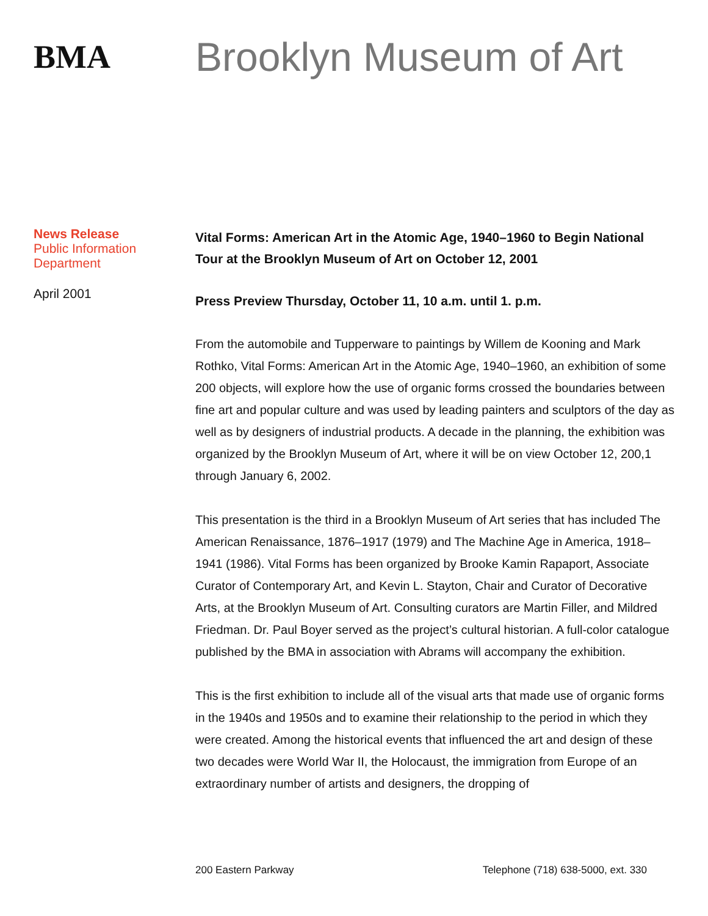BMA
Brooklyn Museum of Art
News Release
Public Information
Department
April 2001
Vital Forms: American Art in the Atomic Age, 1940–1960 to Begin National Tour at the Brooklyn Museum of Art on October 12, 2001
Press Preview Thursday, October 11, 10 a.m. until 1. p.m.
From the automobile and Tupperware to paintings by Willem de Kooning and Mark Rothko, Vital Forms: American Art in the Atomic Age, 1940–1960, an exhibition of some 200 objects, will explore how the use of organic forms crossed the boundaries between fine art and popular culture and was used by leading painters and sculptors of the day as well as by designers of industrial products. A decade in the planning, the exhibition was organized by the Brooklyn Museum of Art, where it will be on view October 12, 200,1 through January 6, 2002.
This presentation is the third in a Brooklyn Museum of Art series that has included The American Renaissance, 1876–1917 (1979) and The Machine Age in America, 1918–1941 (1986). Vital Forms has been organized by Brooke Kamin Rapaport, Associate Curator of Contemporary Art, and Kevin L. Stayton, Chair and Curator of Decorative Arts, at the Brooklyn Museum of Art. Consulting curators are Martin Filler, and Mildred Friedman. Dr. Paul Boyer served as the project’s cultural historian. A full-color catalogue published by the BMA in association with Abrams will accompany the exhibition.
This is the first exhibition to include all of the visual arts that made use of organic forms in the 1940s and 1950s and to examine their relationship to the period in which they were created. Among the historical events that influenced the art and design of these two decades were World War II, the Holocaust, the immigration from Europe of an extraordinary number of artists and designers, the dropping of
200 Eastern Parkway Telephone (718) 638-5000, ext. 330